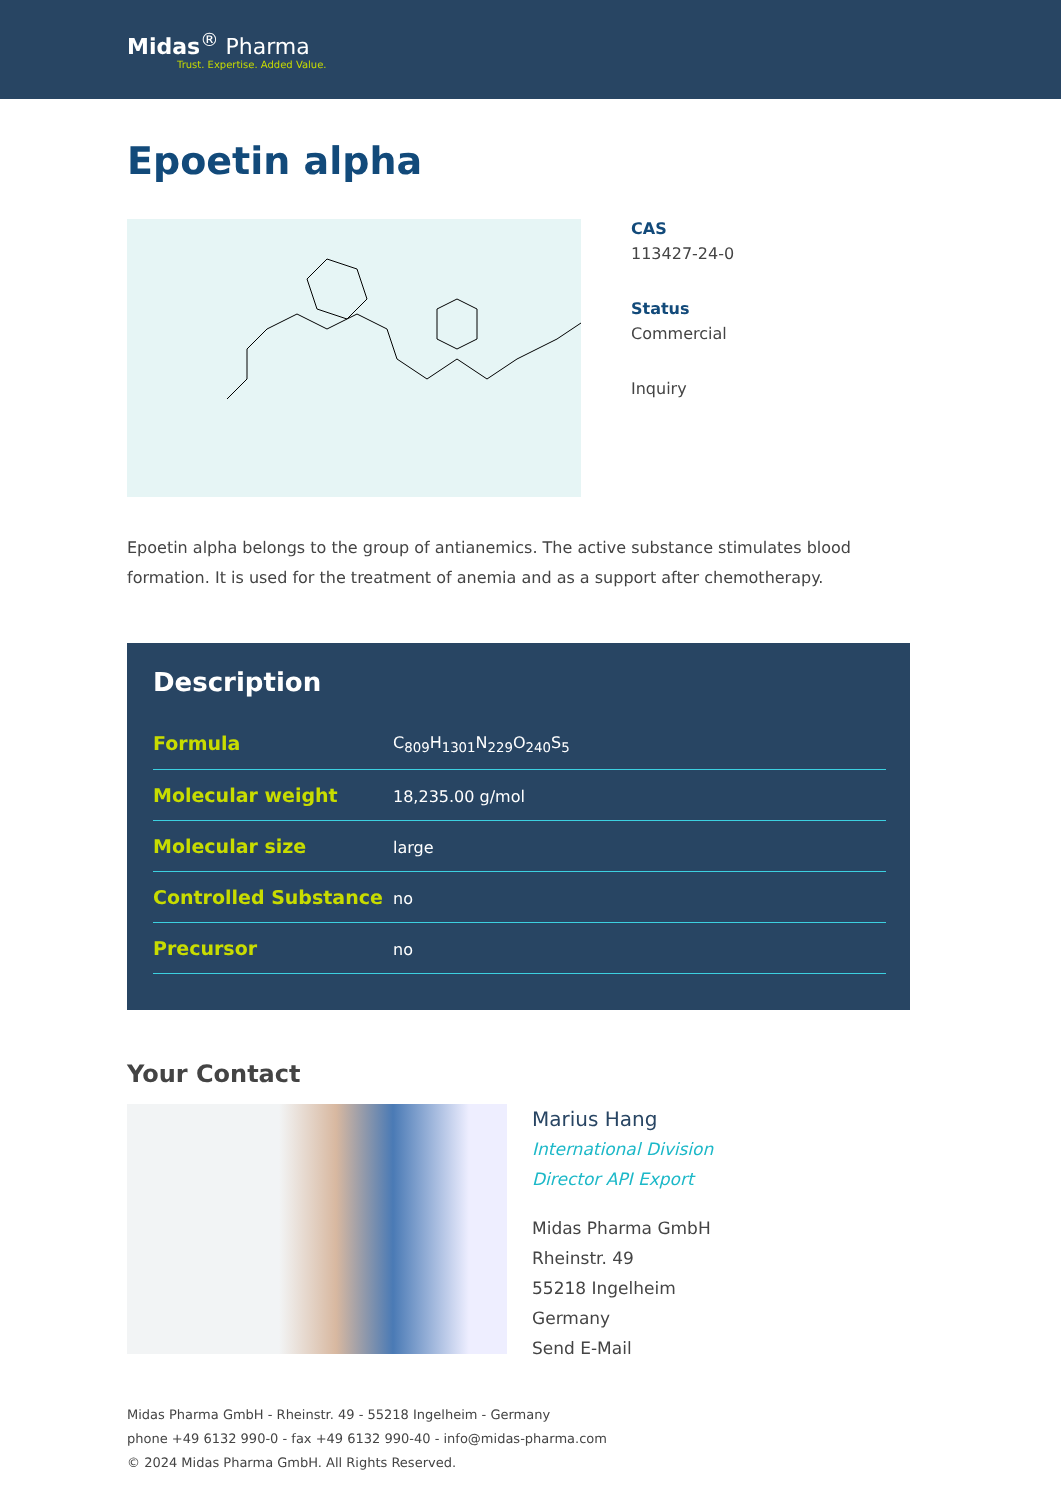Midas<sup>®</sup> Pharma
Trust. Expertise. Added Value.
Epoetin alpha
CAS
113427-24-0
Status
Commercial
Inquiry
Epoetin alpha belongs to the group of antianemics. The active substance stimulates blood formation. It is used for the treatment of anemia and as a support after chemotherapy.
Description
| Formula | C<sub>809</sub>H<sub>1301</sub>N<sub>229</sub>O<sub>240</sub>S<sub>5</sub> |
| Molecular weight | 18,235.00 g/mol |
| Molecular size | large |
| Controlled Substance | no |
| Precursor | no |
Your Contact
Marius Hang
International Division
Director API Export
Midas Pharma GmbH
Rheinstr. 49
55218 Ingelheim
Germany
Send E-Mail
Midas Pharma GmbH - Rheinstr. 49 - 55218 Ingelheim - Germany
phone +49 6132 990-0 - fax +49 6132 990-40 - info@midas-pharma.com
© 2024 Midas Pharma GmbH. All Rights Reserved.